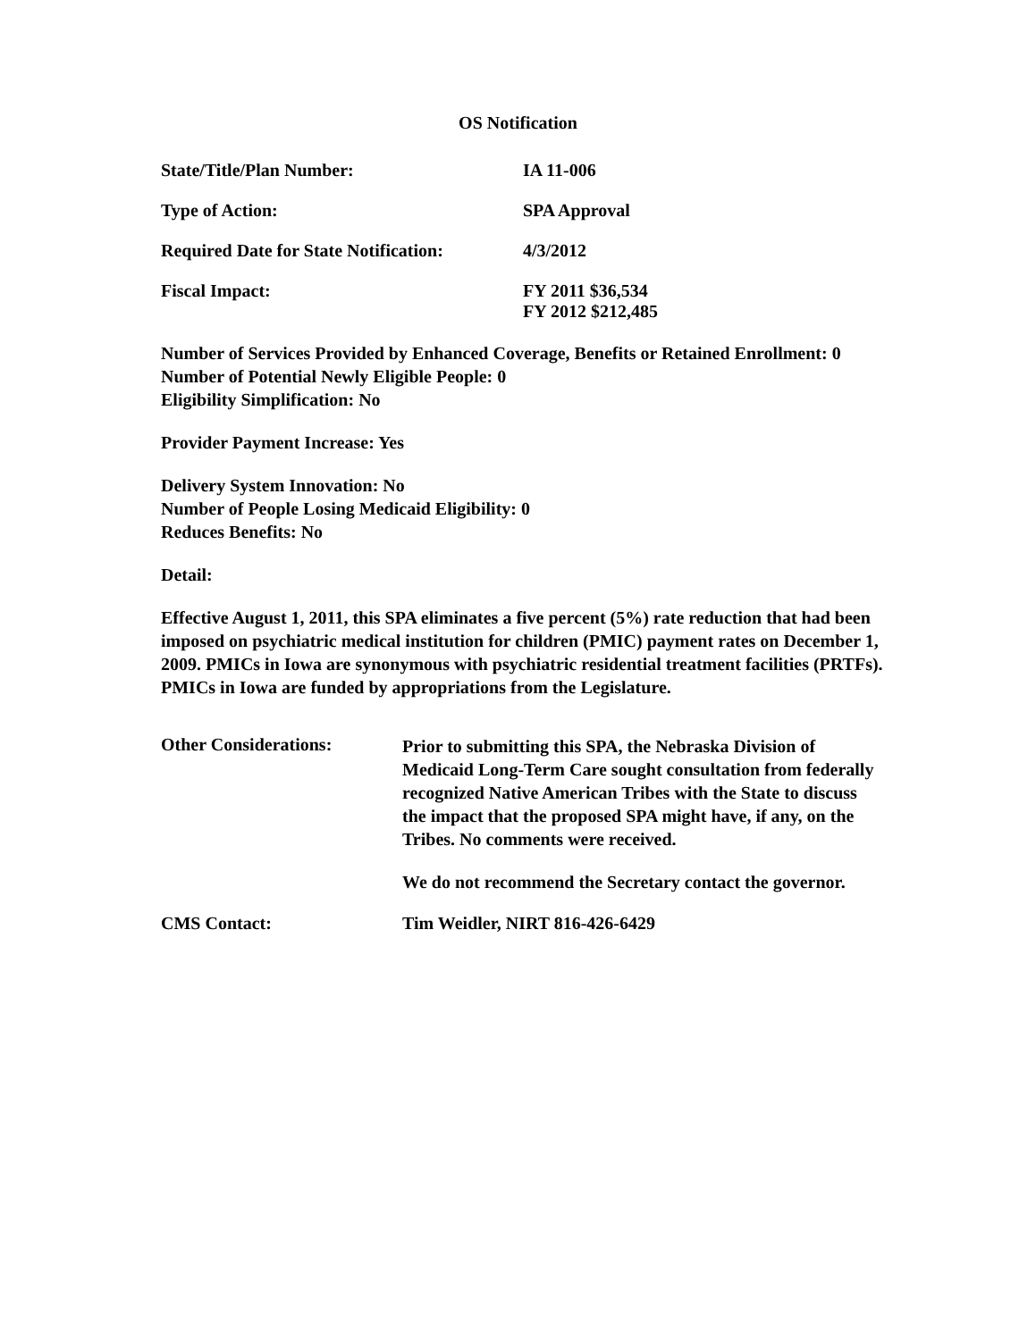OS Notification
State/Title/Plan Number: IA 11-006
Type of Action: SPA Approval
Required Date for State Notification:
4/3/2012
Fiscal Impact: FY 2011 $36,534
FY 2012 $212,485
Number of Services Provided by Enhanced Coverage, Benefits or Retained Enrollment: 0
Number of Potential Newly Eligible People: 0
Eligibility Simplification: No
Provider Payment Increase: Yes
Delivery System Innovation: No
Number of People Losing Medicaid Eligibility: 0
Reduces Benefits: No
Detail:
Effective August 1, 2011, this SPA eliminates a five percent (5%) rate reduction that had been imposed on psychiatric medical institution for children (PMIC) payment rates on December 1, 2009. PMICs in Iowa are synonymous with psychiatric residential treatment facilities (PRTFs). PMICs in Iowa are funded by appropriations from the Legislature.
Other Considerations:
Prior to submitting this SPA, the Nebraska Division of Medicaid Long-Term Care sought consultation from federally recognized Native American Tribes with the State to discuss the impact that the proposed SPA might have, if any, on the Tribes. No comments were received.
We do not recommend the Secretary contact the governor.
CMS Contact: Tim Weidler, NIRT 816-426-6429